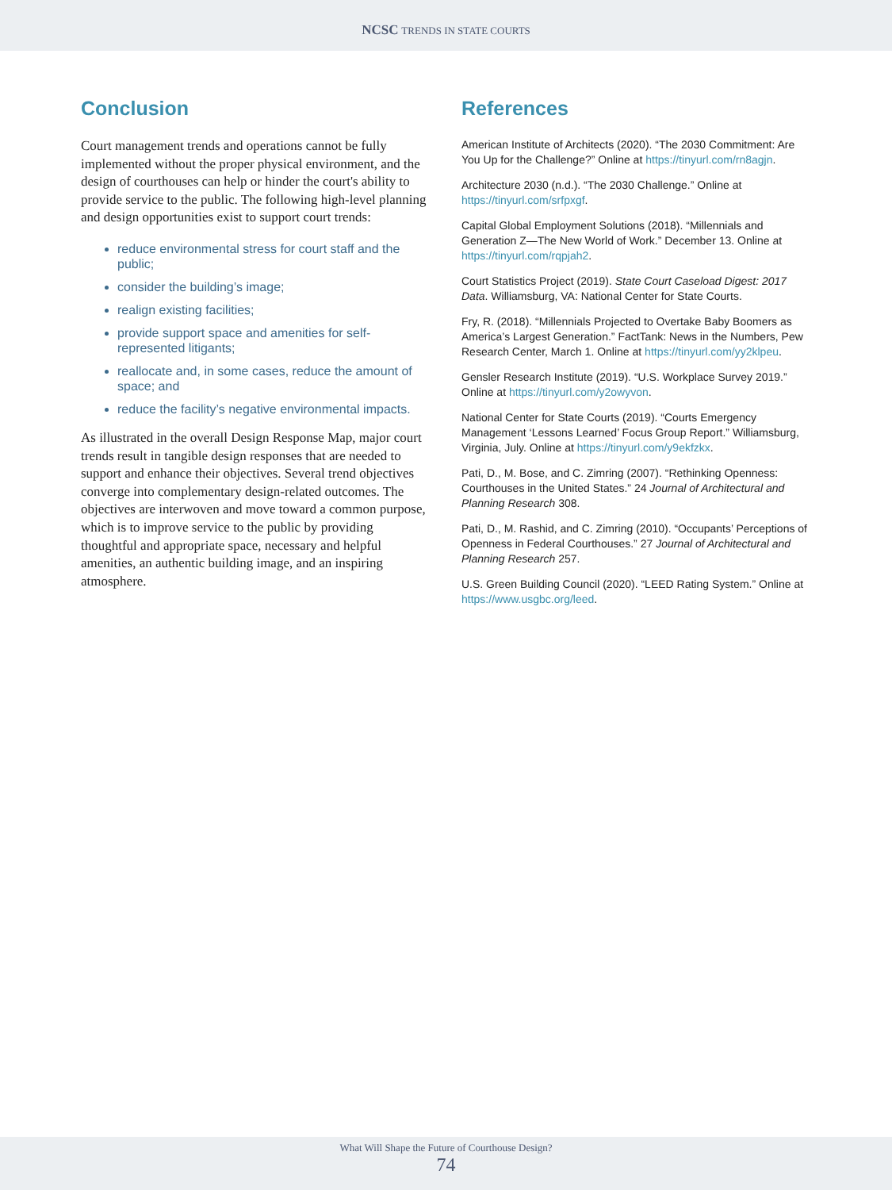NCSC TRENDS IN STATE COURTS
Conclusion
Court management trends and operations cannot be fully implemented without the proper physical environment, and the design of courthouses can help or hinder the court's ability to provide service to the public. The following high-level planning and design opportunities exist to support court trends:
reduce environmental stress for court staff and the public;
consider the building’s image;
realign existing facilities;
provide support space and amenities for self-represented litigants;
reallocate and, in some cases, reduce the amount of space; and
reduce the facility’s negative environmental impacts.
As illustrated in the overall Design Response Map, major court trends result in tangible design responses that are needed to support and enhance their objectives. Several trend objectives converge into complementary design-related outcomes. The objectives are interwoven and move toward a common purpose, which is to improve service to the public by providing thoughtful and appropriate space, necessary and helpful amenities, an authentic building image, and an inspiring atmosphere.
References
American Institute of Architects (2020). “The 2030 Commitment: Are You Up for the Challenge?” Online at https://tinyurl.com/rn8agjn.
Architecture 2030 (n.d.). “The 2030 Challenge.” Online at https://tinyurl.com/srfpxgf.
Capital Global Employment Solutions (2018). “Millennials and Generation Z—The New World of Work.” December 13. Online at https://tinyurl.com/rqpjah2.
Court Statistics Project (2019). State Court Caseload Digest: 2017 Data. Williamsburg, VA: National Center for State Courts.
Fry, R. (2018). “Millennials Projected to Overtake Baby Boomers as America’s Largest Generation.” FactTank: News in the Numbers, Pew Research Center, March 1. Online at https://tinyurl.com/yy2klpeu.
Gensler Research Institute (2019). “U.S. Workplace Survey 2019.” Online at https://tinyurl.com/y2owyvon.
National Center for State Courts (2019). “Courts Emergency Management ‘Lessons Learned’ Focus Group Report.” Williamsburg, Virginia, July. Online at https://tinyurl.com/y9ekfzkx.
Pati, D., M. Bose, and C. Zimring (2007). “Rethinking Openness: Courthouses in the United States.” 24 Journal of Architectural and Planning Research 308.
Pati, D., M. Rashid, and C. Zimring (2010). “Occupants’ Perceptions of Openness in Federal Courthouses.” 27 Journal of Architectural and Planning Research 257.
U.S. Green Building Council (2020). “LEED Rating System.” Online at https://www.usgbc.org/leed.
What Will Shape the Future of Courthouse Design?
74